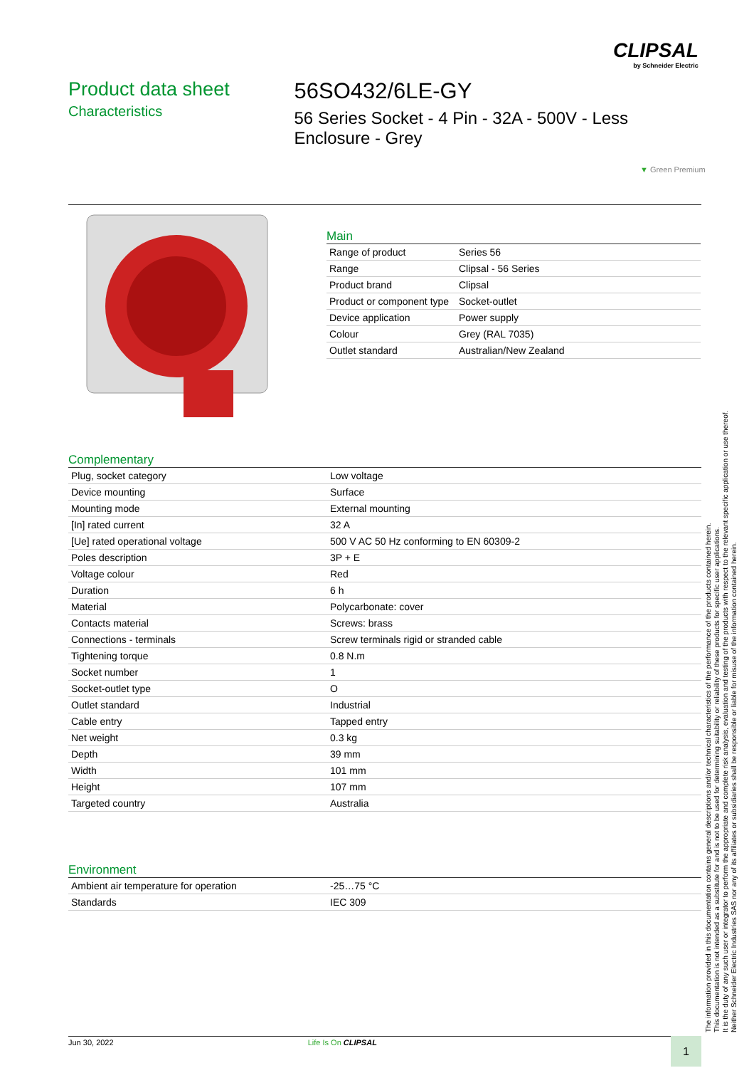CLIPSAL
by Schneider Electric
Product data sheet
Characteristics
56SO432/6LE-GY
56 Series Socket - 4 Pin - 32A - 500V - Less Enclosure - Grey
▼ Green Premium
Main
| Range of product | Series 56 |
| Range | Clipsal - 56 Series |
| Product brand | Clipsal |
| Product or component type | Socket-outlet |
| Device application | Power supply |
| Colour | Grey (RAL 7035) |
| Outlet standard | Australian/New Zealand |
Complementary
| Plug, socket category | Low voltage |
| Device mounting | Surface |
| Mounting mode | External mounting |
| [In] rated current | 32 A |
| [Ue] rated operational voltage | 500 V AC 50 Hz conforming to EN 60309-2 |
| Poles description | 3P + E |
| Voltage colour | Red |
| Duration | 6 h |
| Material | Polycarbonate: cover |
| Contacts material | Screws: brass |
| Connections - terminals | Screw terminals rigid or stranded cable |
| Tightening torque | 0.8 N.m |
| Socket number | 1 |
| Socket-outlet type | O |
| Outlet standard | Industrial |
| Cable entry | Tapped entry |
| Net weight | 0.3 kg |
| Depth | 39 mm |
| Width | 101 mm |
| Height | 107 mm |
| Targeted country | Australia |
Environment
| Ambient air temperature for operation | -25…75 °C |
| Standards | IEC 309 |
The information provided in this documentation contains general descriptions and/or technical characteristics of the performance of the products contained herein.
This documentation is not intended as a substitute for and is not to be used for determining suitability or reliability of these products for specific user applications.
It is the duty of any such user or integrator to perform the appropriate and complete risk analysis, evaluation and testing of the products with respect to the relevant specific application or use thereof.
Neither Schneider Electric Industries SAS nor any of its affiliates or subsidiaries shall be responsible or liable for misuse of the information contained herein.
Jun 30, 2022 Life Is On CLIPSAL 1